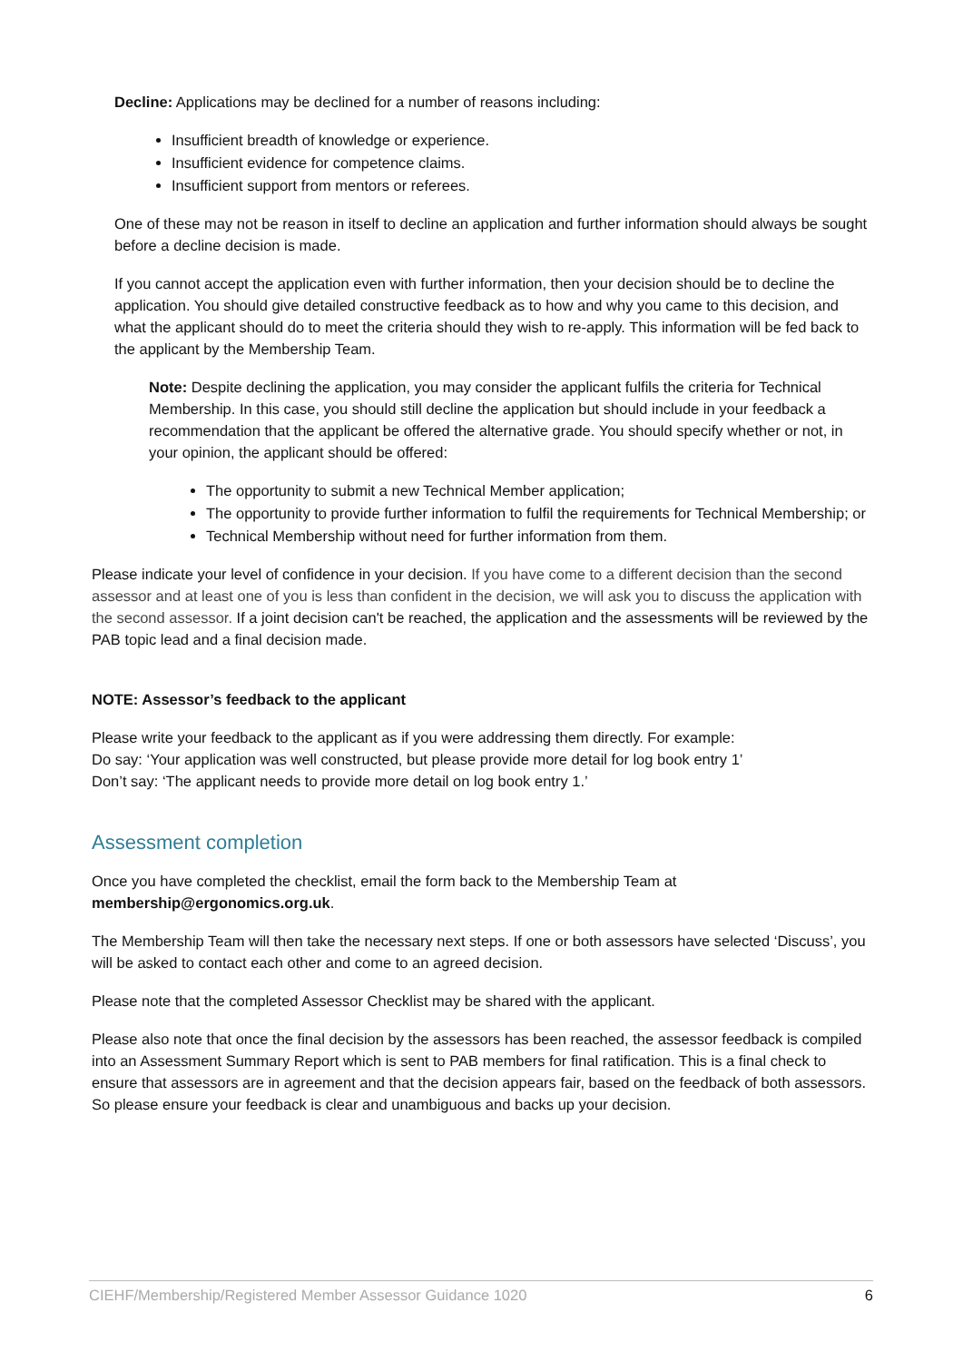Decline: Applications may be declined for a number of reasons including:
Insufficient breadth of knowledge or experience.
Insufficient evidence for competence claims.
Insufficient support from mentors or referees.
One of these may not be reason in itself to decline an application and further information should always be sought before a decline decision is made.
If you cannot accept the application even with further information, then your decision should be to decline the application. You should give detailed constructive feedback as to how and why you came to this decision, and what the applicant should do to meet the criteria should they wish to re-apply. This information will be fed back to the applicant by the Membership Team.
Note: Despite declining the application, you may consider the applicant fulfils the criteria for Technical Membership. In this case, you should still decline the application but should include in your feedback a recommendation that the applicant be offered the alternative grade. You should specify whether or not, in your opinion, the applicant should be offered:
The opportunity to submit a new Technical Member application;
The opportunity to provide further information to fulfil the requirements for Technical Membership; or
Technical Membership without need for further information from them.
Please indicate your level of confidence in your decision. If you have come to a different decision than the second assessor and at least one of you is less than confident in the decision, we will ask you to discuss the application with the second assessor. If a joint decision can't be reached, the application and the assessments will be reviewed by the PAB topic lead and a final decision made.
NOTE: Assessor’s feedback to the applicant
Please write your feedback to the applicant as if you were addressing them directly. For example:
Do say: ‘Your application was well constructed, but please provide more detail for log book entry 1’
Don’t say: ‘The applicant needs to provide more detail on log book entry 1.’
Assessment completion
Once you have completed the checklist, email the form back to the Membership Team at membership@ergonomics.org.uk.
The Membership Team will then take the necessary next steps. If one or both assessors have selected ‘Discuss’, you will be asked to contact each other and come to an agreed decision.
Please note that the completed Assessor Checklist may be shared with the applicant.
Please also note that once the final decision by the assessors has been reached, the assessor feedback is compiled into an Assessment Summary Report which is sent to PAB members for final ratification. This is a final check to ensure that assessors are in agreement and that the decision appears fair, based on the feedback of both assessors. So please ensure your feedback is clear and unambiguous and backs up your decision.
CIEHF/Membership/Registered Member Assessor Guidance 1020 6